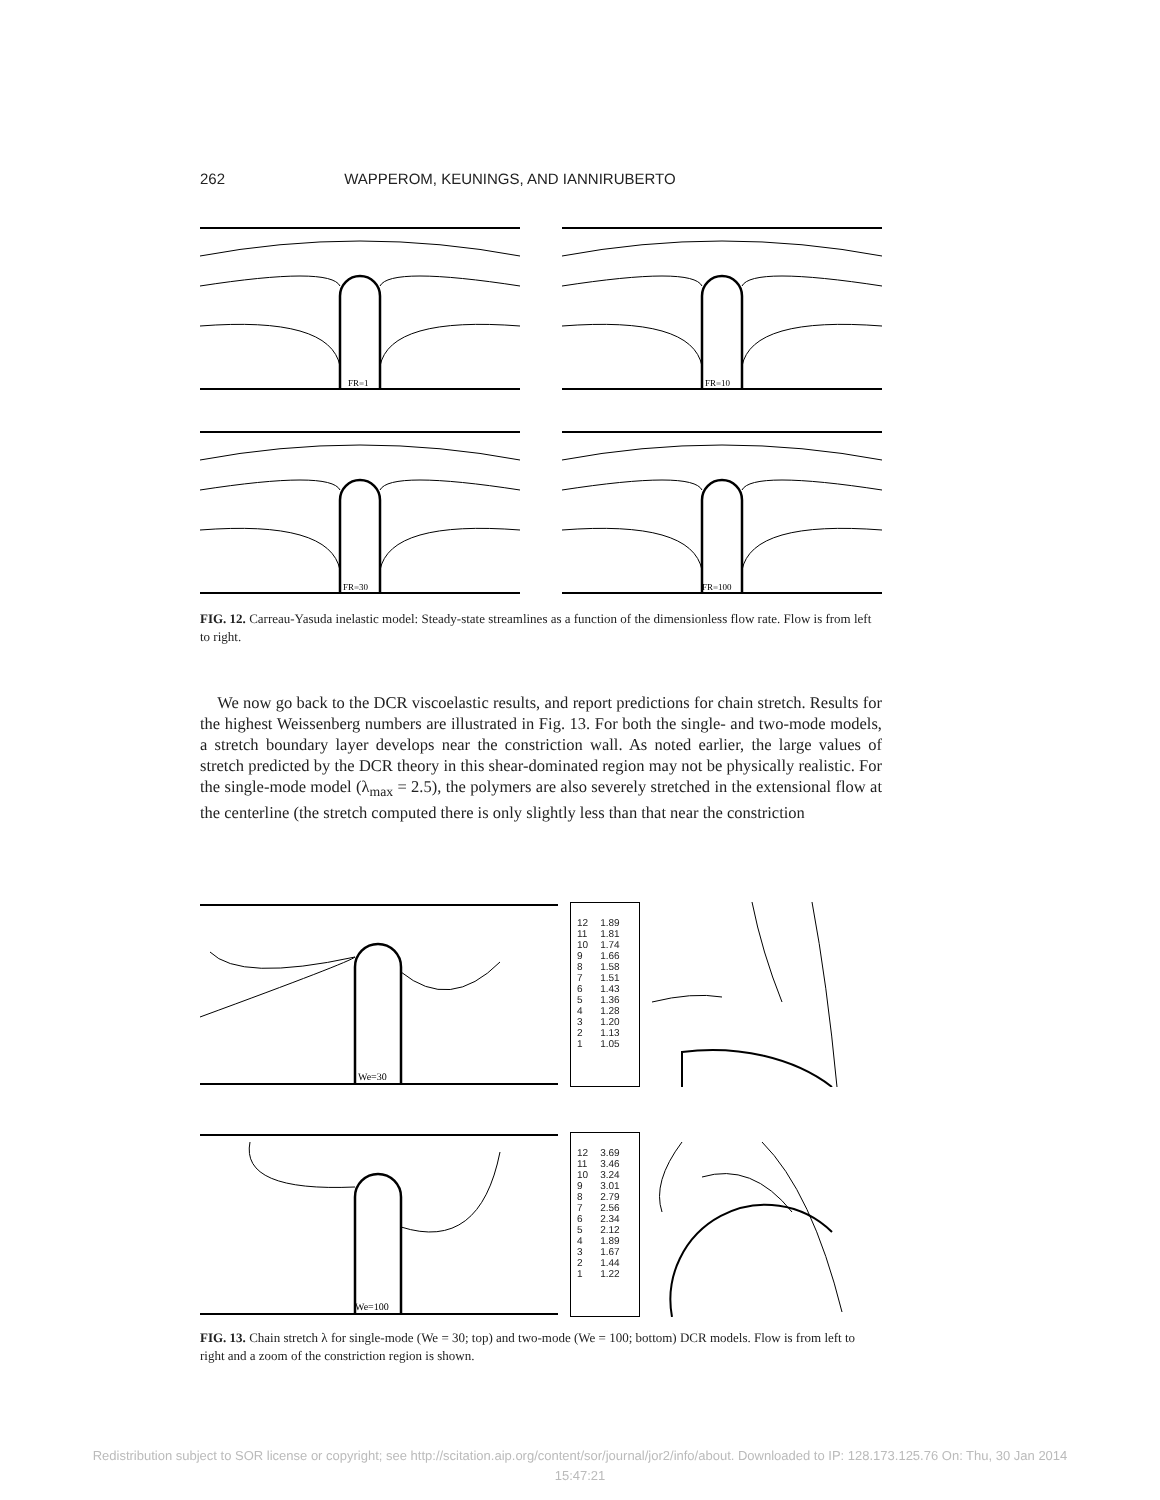262 WAPPEROM, KEUNINGS, AND IANNIRUBERTO
FR=1
FR=10
FR=30
FR=100
FIG. 12. Carreau-Yasuda inelastic model: Steady-state streamlines as a function of the dimensionless flow rate. Flow is from left to right.
We now go back to the DCR viscoelastic results, and report predictions for chain stretch. Results for the highest Weissenberg numbers are illustrated in Fig. 13. For both the single- and two-mode models, a stretch boundary layer develops near the constriction wall. As noted earlier, the large values of stretch predicted by the DCR theory in this shear-dominated region may not be physically realistic. For the single-mode model (λ<sub>max</sub> = 2.5), the polymers are also severely stretched in the extensional flow at the centerline (the stretch computed there is only slightly less than that near the constriction
We=30
| 12 | 1.89 |
| 11 | 1.81 |
| 10 | 1.74 |
| 9 | 1.66 |
| 8 | 1.58 |
| 7 | 1.51 |
| 6 | 1.43 |
| 5 | 1.36 |
| 4 | 1.28 |
| 3 | 1.20 |
| 2 | 1.13 |
| 1 | 1.05 |
We=100
| 12 | 3.69 |
| 11 | 3.46 |
| 10 | 3.24 |
| 9 | 3.01 |
| 8 | 2.79 |
| 7 | 2.56 |
| 6 | 2.34 |
| 5 | 2.12 |
| 4 | 1.89 |
| 3 | 1.67 |
| 2 | 1.44 |
| 1 | 1.22 |
FIG. 13. Chain stretch λ for single-mode (We = 30; top) and two-mode (We = 100; bottom) DCR models. Flow is from left to right and a zoom of the constriction region is shown.
Redistribution subject to SOR license or copyright; see http://scitation.aip.org/content/sor/journal/jor2/info/about. Downloaded to IP: 128.173.125.76 On: Thu, 30 Jan 2014
15:47:21